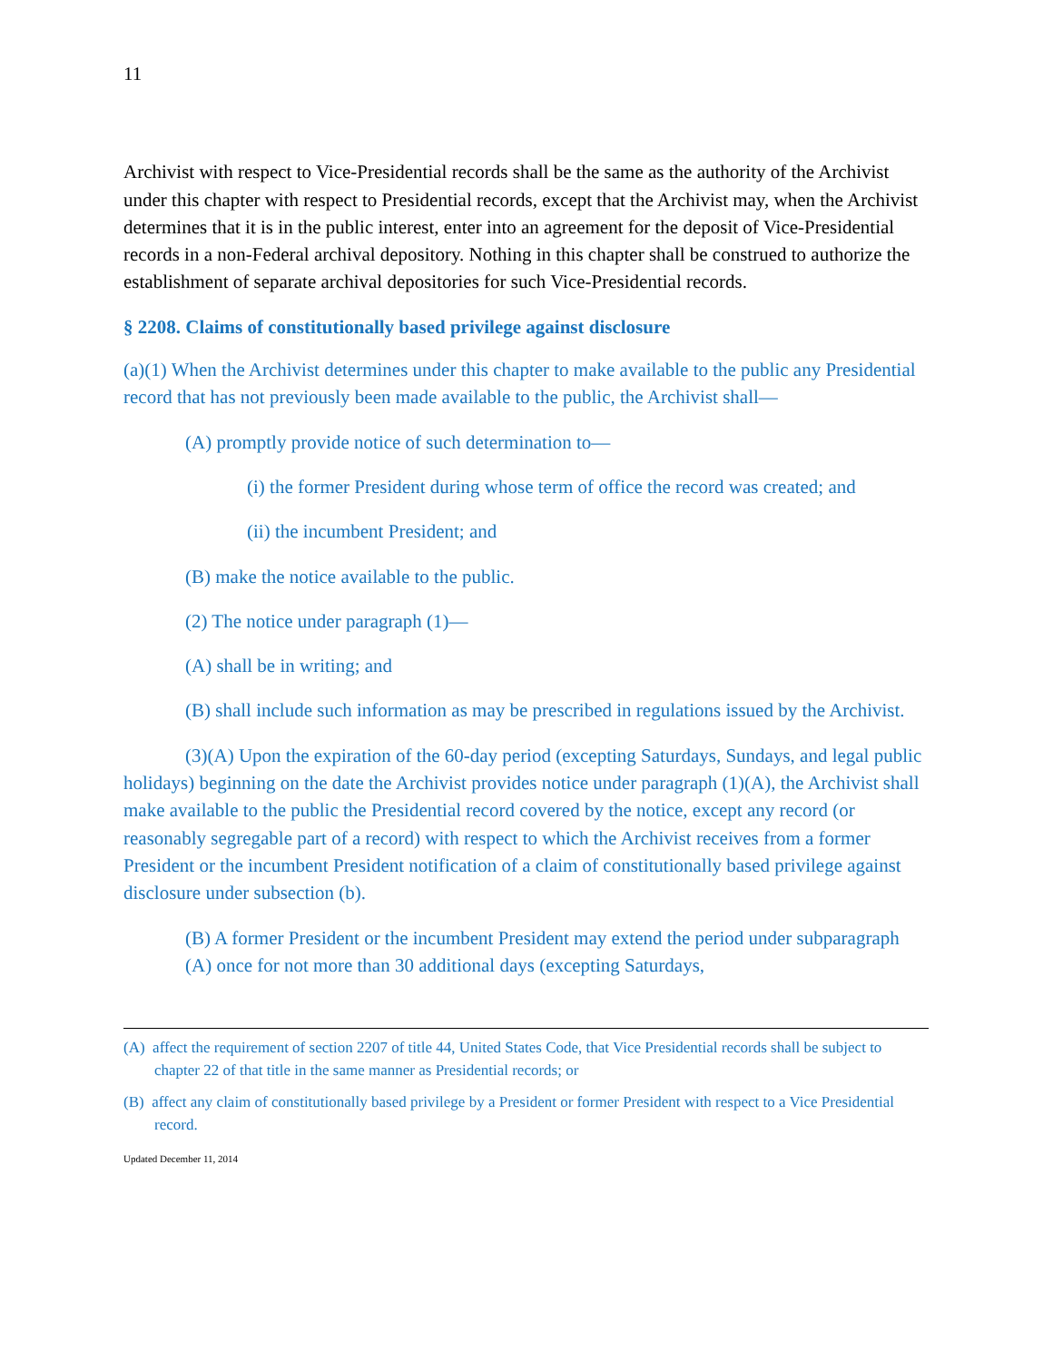11
Archivist with respect to Vice-Presidential records shall be the same as the authority of the Archivist under this chapter with respect to Presidential records, except that the Archivist may, when the Archivist determines that it is in the public interest, enter into an agreement for the deposit of Vice-Presidential records in a non-Federal archival depository. Nothing in this chapter shall be construed to authorize the establishment of separate archival depositories for such Vice-Presidential records.
§ 2208. Claims of constitutionally based privilege against disclosure
(a)(1) When the Archivist determines under this chapter to make available to the public any Presidential record that has not previously been made available to the public, the Archivist shall—
(A) promptly provide notice of such determination to—
(i) the former President during whose term of office the record was created; and
(ii) the incumbent President; and
(B) make the notice available to the public.
(2) The notice under paragraph (1)—
(A) shall be in writing; and
(B) shall include such information as may be prescribed in regulations issued by the Archivist.
(3)(A) Upon the expiration of the 60-day period (excepting Saturdays, Sundays, and legal public holidays) beginning on the date the Archivist provides notice under paragraph (1)(A), the Archivist shall make available to the public the Presidential record covered by the notice, except any record (or reasonably segregable part of a record) with respect to which the Archivist receives from a former President or the incumbent President notification of a claim of constitutionally based privilege against disclosure under subsection (b).
(B) A former President or the incumbent President may extend the period under subparagraph (A) once for not more than 30 additional days (excepting Saturdays,
(A) affect the requirement of section 2207 of title 44, United States Code, that Vice Presidential records shall be subject to chapter 22 of that title in the same manner as Presidential records; or
(B) affect any claim of constitutionally based privilege by a President or former President with respect to a Vice Presidential record.
Updated December 11, 2014